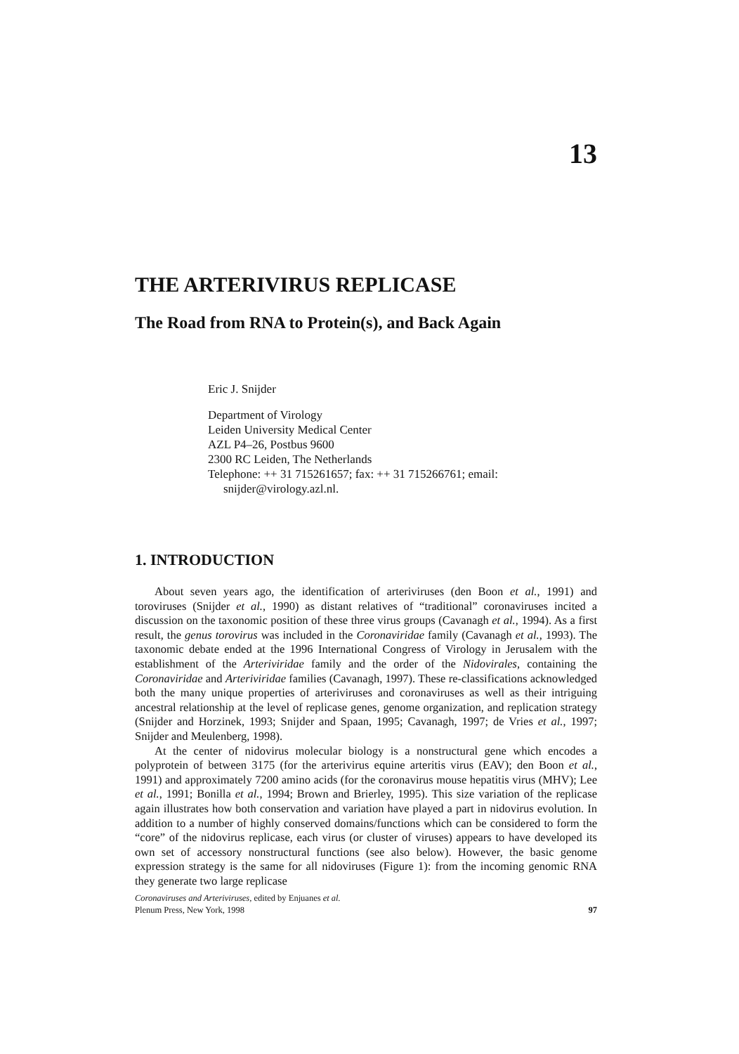13
THE ARTERIVIRUS REPLICASE
The Road from RNA to Protein(s), and Back Again
Eric J. Snijder
Department of Virology
Leiden University Medical Center
AZL P4–26, Postbus 9600
2300 RC Leiden, The Netherlands
Telephone: ++ 31 715261657; fax: ++ 31 715266761; email:
snijder@virology.azl.nl.
1. INTRODUCTION
About seven years ago, the identification of arteriviruses (den Boon et al., 1991) and toroviruses (Snijder et al., 1990) as distant relatives of “traditional” coronaviruses incited a discussion on the taxonomic position of these three virus groups (Cavanagh et al., 1994). As a first result, the genus torovirus was included in the Coronaviridae family (Cavanagh et al., 1993). The taxonomic debate ended at the 1996 International Congress of Virology in Jerusalem with the establishment of the Arteriviridae family and the order of the Nidovirales, containing the Coronaviridae and Arteriviridae families (Cavanagh, 1997). These re-classifications acknowledged both the many unique properties of arteriviruses and coronaviruses as well as their intriguing ancestral relationship at the level of replicase genes, genome organization, and replication strategy (Snijder and Horzinek, 1993; Snijder and Spaan, 1995; Cavanagh, 1997; de Vries et al., 1997; Snijder and Meulenberg, 1998).
At the center of nidovirus molecular biology is a nonstructural gene which encodes a polyprotein of between 3175 (for the arterivirus equine arteritis virus (EAV); den Boon et al., 1991) and approximately 7200 amino acids (for the coronavirus mouse hepatitis virus (MHV); Lee et al., 1991; Bonilla et al., 1994; Brown and Brierley, 1995). This size variation of the replicase again illustrates how both conservation and variation have played a part in nidovirus evolution. In addition to a number of highly conserved domains/functions which can be considered to form the “core” of the nidovirus replicase, each virus (or cluster of viruses) appears to have developed its own set of accessory nonstructural functions (see also below). However, the basic genome expression strategy is the same for all nidoviruses (Figure 1): from the incoming genomic RNA they generate two large replicase
Coronaviruses and Arteriviruses, edited by Enjuanes et al.
Plenum Press, New York, 1998 97